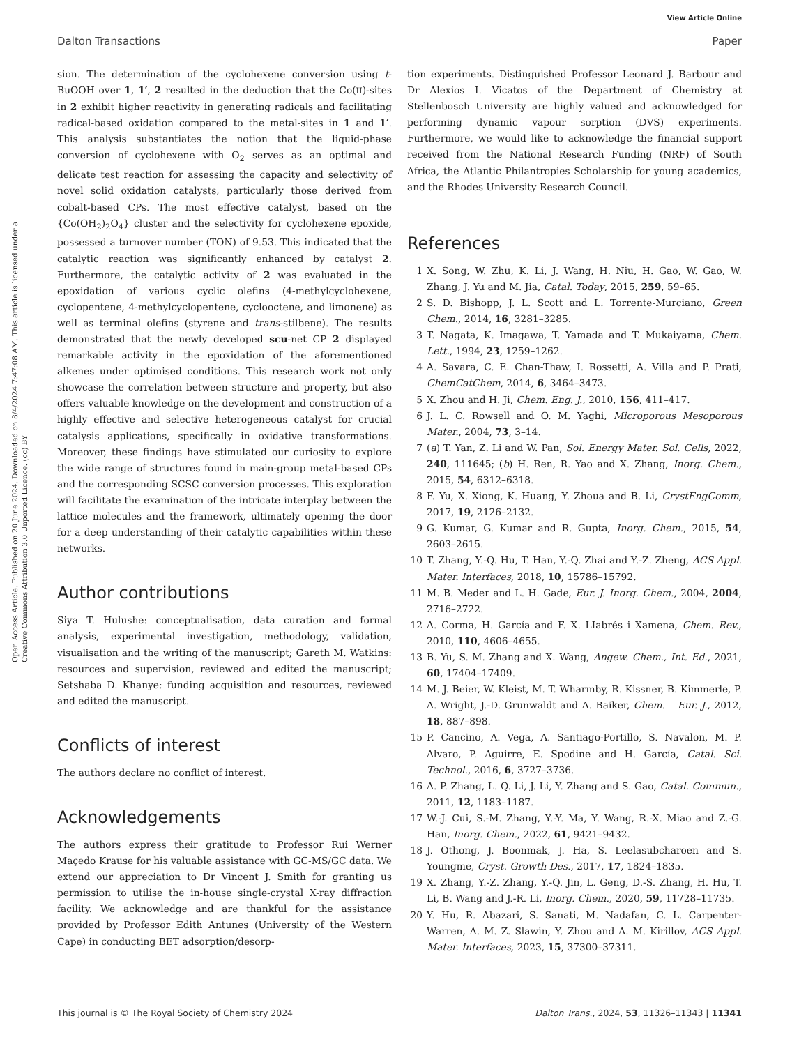View Article Online
Dalton Transactions Paper
Open Access Article. Published on 20 June 2024. Downloaded on 8/4/2024 7:47:08 AM. This article is licensed under a Creative Commons Attribution 3.0 Unported Licence. (cc) BY
sion. The determination of the cyclohexene conversion using t-BuOOH over 1, 1′, 2 resulted in the deduction that the Co(II)-sites in 2 exhibit higher reactivity in generating radicals and facilitating radical-based oxidation compared to the metal-sites in 1 and 1′. This analysis substantiates the notion that the liquid-phase conversion of cyclohexene with O<sub>2</sub> serves as an optimal and delicate test reaction for assessing the capacity and selectivity of novel solid oxidation catalysts, particularly those derived from cobalt-based CPs. The most effective catalyst, based on the {Co(OH<sub>2</sub>)<sub>2</sub>O<sub>4</sub>} cluster and the selectivity for cyclohexene epoxide, possessed a turnover number (TON) of 9.53. This indicated that the catalytic reaction was significantly enhanced by catalyst 2. Furthermore, the catalytic activity of 2 was evaluated in the epoxidation of various cyclic olefins (4-methylcyclohexene, cyclopentene, 4-methylcyclopentene, cyclooctene, and limonene) as well as terminal olefins (styrene and trans-stilbene). The results demonstrated that the newly developed scu-net CP 2 displayed remarkable activity in the epoxidation of the aforementioned alkenes under optimised conditions. This research work not only showcase the correlation between structure and property, but also offers valuable knowledge on the development and construction of a highly effective and selective heterogeneous catalyst for crucial catalysis applications, specifically in oxidative transformations. Moreover, these findings have stimulated our curiosity to explore the wide range of structures found in main-group metal-based CPs and the corresponding SCSC conversion processes. This exploration will facilitate the examination of the intricate interplay between the lattice molecules and the framework, ultimately opening the door for a deep understanding of their catalytic capabilities within these networks.
Author contributions
Siya T. Hulushe: conceptualisation, data curation and formal analysis, experimental investigation, methodology, validation, visualisation and the writing of the manuscript; Gareth M. Watkins: resources and supervision, reviewed and edited the manuscript; Setshaba D. Khanye: funding acquisition and resources, reviewed and edited the manuscript.
Conflicts of interest
The authors declare no conflict of interest.
Acknowledgements
The authors express their gratitude to Professor Rui Werner Maçedo Krause for his valuable assistance with GC-MS/GC data. We extend our appreciation to Dr Vincent J. Smith for granting us permission to utilise the in-house single-crystal X-ray diffraction facility. We acknowledge and are thankful for the assistance provided by Professor Edith Antunes (University of the Western Cape) in conducting BET adsorption/desorp-
tion experiments. Distinguished Professor Leonard J. Barbour and Dr Alexios I. Vicatos of the Department of Chemistry at Stellenbosch University are highly valued and acknowledged for performing dynamic vapour sorption (DVS) experiments. Furthermore, we would like to acknowledge the financial support received from the National Research Funding (NRF) of South Africa, the Atlantic Philantropies Scholarship for young academics, and the Rhodes University Research Council.
References
1 X. Song, W. Zhu, K. Li, J. Wang, H. Niu, H. Gao, W. Gao, W. Zhang, J. Yu and M. Jia, Catal. Today, 2015, 259, 59–65.
2 S. D. Bishopp, J. L. Scott and L. Torrente-Murciano, Green Chem., 2014, 16, 3281–3285.
3 T. Nagata, K. Imagawa, T. Yamada and T. Mukaiyama, Chem. Lett., 1994, 23, 1259–1262.
4 A. Savara, C. E. Chan-Thaw, I. Rossetti, A. Villa and P. Prati, ChemCatChem, 2014, 6, 3464–3473.
5 X. Zhou and H. Ji, Chem. Eng. J., 2010, 156, 411–417.
6 J. L. C. Rowsell and O. M. Yaghi, Microporous Mesoporous Mater., 2004, 73, 3–14.
7 (a) T. Yan, Z. Li and W. Pan, Sol. Energy Mater. Sol. Cells, 2022, 240, 111645; (b) H. Ren, R. Yao and X. Zhang, Inorg. Chem., 2015, 54, 6312–6318.
8 F. Yu, X. Xiong, K. Huang, Y. Zhoua and B. Li, CrystEngComm, 2017, 19, 2126–2132.
9 G. Kumar, G. Kumar and R. Gupta, Inorg. Chem., 2015, 54, 2603–2615.
10 T. Zhang, Y.-Q. Hu, T. Han, Y.-Q. Zhai and Y.-Z. Zheng, ACS Appl. Mater. Interfaces, 2018, 10, 15786–15792.
11 M. B. Meder and L. H. Gade, Eur. J. Inorg. Chem., 2004, 2004, 2716–2722.
12 A. Corma, H. García and F. X. LIabrés i Xamena, Chem. Rev., 2010, 110, 4606–4655.
13 B. Yu, S. M. Zhang and X. Wang, Angew. Chem., Int. Ed., 2021, 60, 17404–17409.
14 M. J. Beier, W. Kleist, M. T. Wharmby, R. Kissner, B. Kimmerle, P. A. Wright, J.-D. Grunwaldt and A. Baiker, Chem. – Eur. J., 2012, 18, 887–898.
15 P. Cancino, A. Vega, A. Santiago-Portillo, S. Navalon, M. P. Alvaro, P. Aguirre, E. Spodine and H. García, Catal. Sci. Technol., 2016, 6, 3727–3736.
16 A. P. Zhang, L. Q. Li, J. Li, Y. Zhang and S. Gao, Catal. Commun., 2011, 12, 1183–1187.
17 W.-J. Cui, S.-M. Zhang, Y.-Y. Ma, Y. Wang, R.-X. Miao and Z.-G. Han, Inorg. Chem., 2022, 61, 9421–9432.
18 J. Othong, J. Boonmak, J. Ha, S. Leelasubcharoen and S. Youngme, Cryst. Growth Des., 2017, 17, 1824–1835.
19 X. Zhang, Y.-Z. Zhang, Y.-Q. Jin, L. Geng, D.-S. Zhang, H. Hu, T. Li, B. Wang and J.-R. Li, Inorg. Chem., 2020, 59, 11728–11735.
20 Y. Hu, R. Abazari, S. Sanati, M. Nadafan, C. L. Carpenter-Warren, A. M. Z. Slawin, Y. Zhou and A. M. Kirillov, ACS Appl. Mater. Interfaces, 2023, 15, 37300–37311.
This journal is © The Royal Society of Chemistry 2024 Dalton Trans., 2024, 53, 11326–11343 | 11341